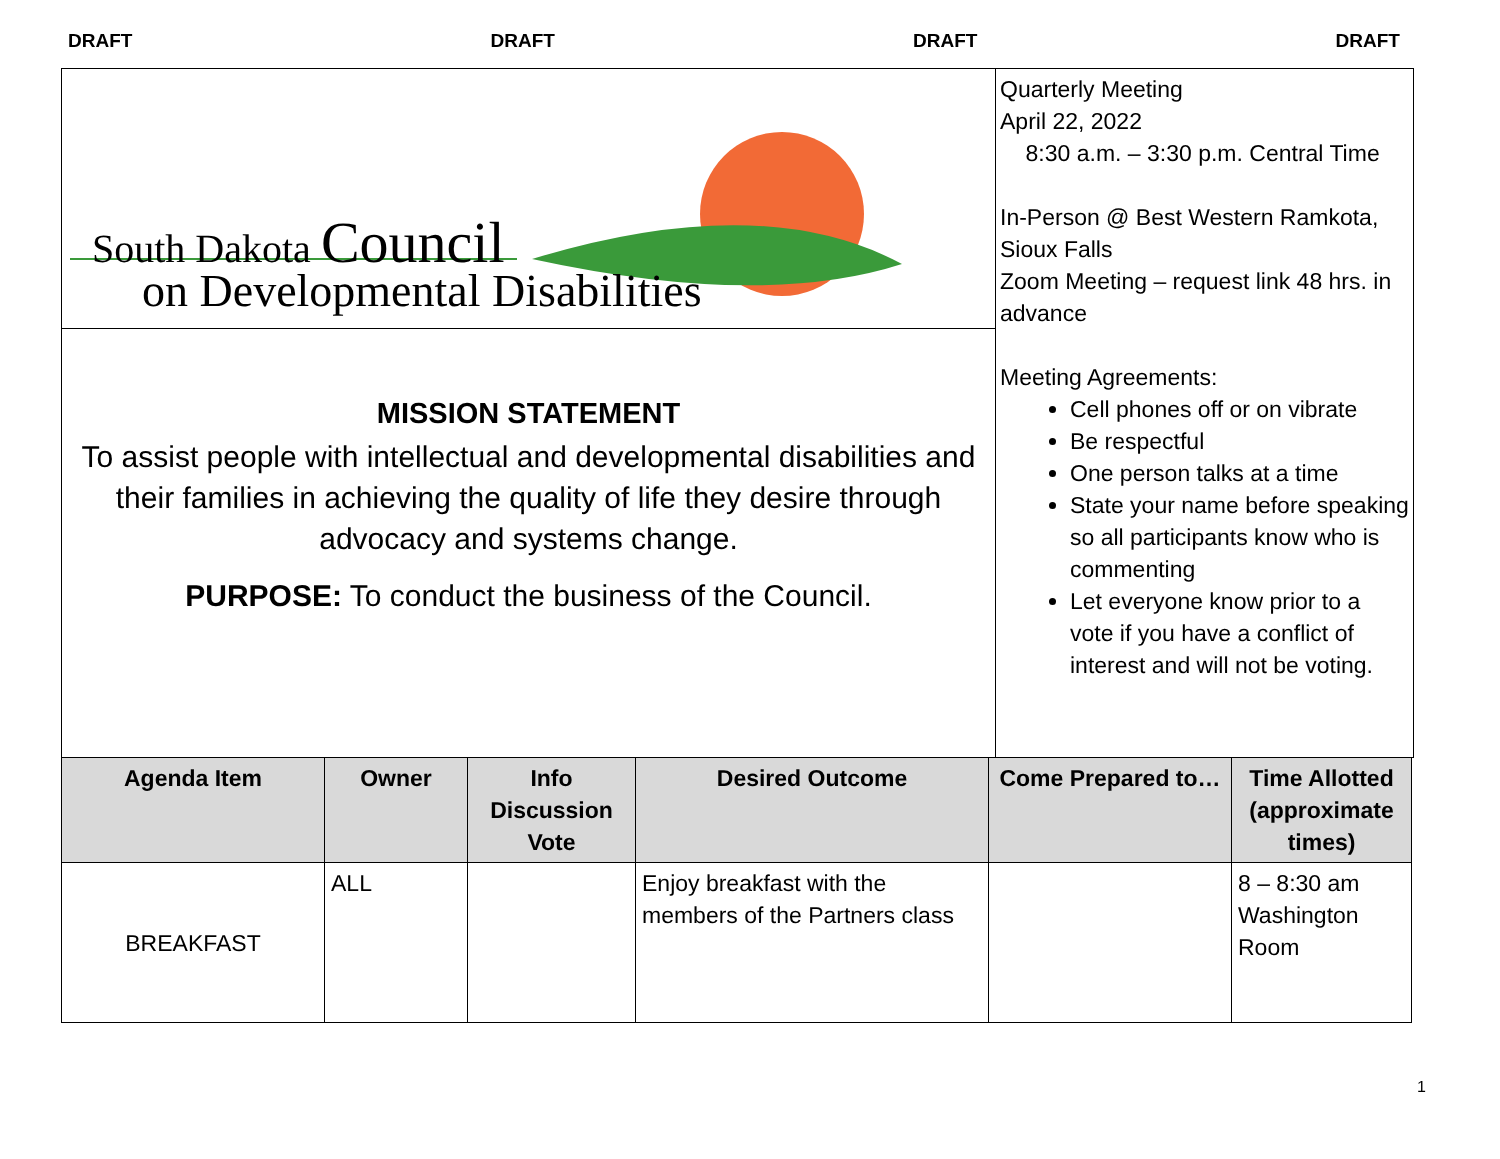DRAFT DRAFT DRAFT DRAFT
South Dakota Council
on Developmental Disabilities
MISSION STATEMENT
To assist people with intellectual and developmental disabilities and their families in achieving the quality of life they desire through advocacy and systems change.
PURPOSE: To conduct the business of the Council.
Quarterly Meeting
April 22, 2022
8:30 a.m. – 3:30 p.m. Central Time
In-Person @ Best Western Ramkota, Sioux Falls
Zoom Meeting – request link 48 hrs. in advance
Meeting Agreements:
Cell phones off or on vibrate
Be respectful
One person talks at a time
State your name before speaking so all participants know who is commenting
Let everyone know prior to a vote if you have a conflict of interest and will not be voting.
| Agenda Item | Owner | Info Discussion Vote | Desired Outcome | Come Prepared to… | Time Allotted (approximate times) |
| --- | --- | --- | --- | --- | --- |
| BREAKFAST | ALL | | Enjoy breakfast with the members of the Partners class | | 8 – 8:30 am Washington Room |
1